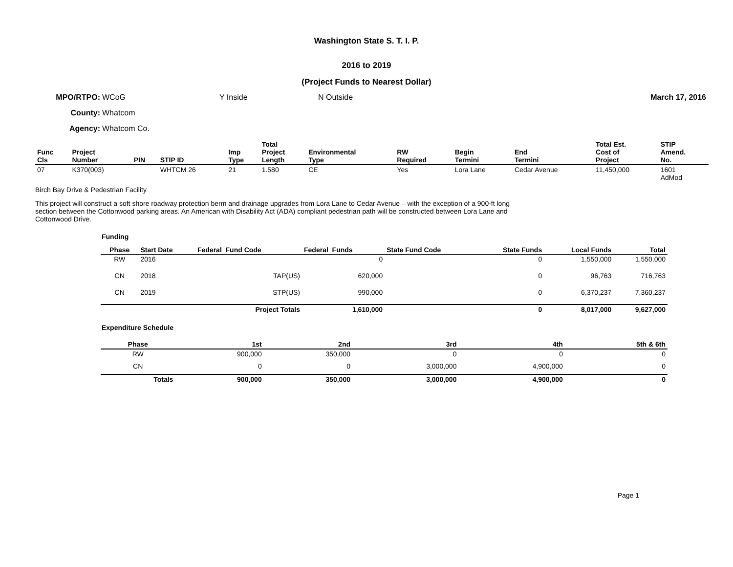Washington State S. T. I. P.
2016 to 2019
(Project Funds to Nearest Dollar)
MPO/RTPO: WCoG Y Inside N Outside March 17, 2016
County: Whatcom
Agency: Whatcom Co.
| Func Cls | Project Number | PIN | STIP ID | Imp Type | Total Project Length | Environmental Type | RW Required | Begin Termini | End Termini | Total Est. Cost of Project | STIP Amend. No. |
| --- | --- | --- | --- | --- | --- | --- | --- | --- | --- | --- | --- |
| 07 | K370(003) | | WHTCM 26 | 21 | 1.580 | CE | Yes | Lora Lane | Cedar Avenue | 11,450,000 | 1601 AdMod |
Birch Bay Drive & Pedestrian Facility
This project will construct a soft shore roadway protection berm and drainage upgrades from Lora Lane to Cedar Avenue – with the exception of a 900-ft long section between the Cottonwood parking areas. An American with Disability Act (ADA) compliant pedestrian path will be constructed between Lora Lane and Cottonwood Drive.
Funding
| Phase | Start Date | Federal Fund Code | Federal Funds | State Fund Code | State Funds | Local Funds | Total |
| --- | --- | --- | --- | --- | --- | --- | --- |
| RW | 2016 | | 0 | | 0 | 1,550,000 | 1,550,000 |
| CN | 2018 | TAP(US) | 620,000 | | 0 | 96,763 | 716,763 |
| CN | 2019 | STP(US) | 990,000 | | 0 | 6,370,237 | 7,360,237 |
| | | Project Totals | 1,610,000 | | 0 | 8,017,000 | 9,627,000 |
Expenditure Schedule
| Phase | 1st | 2nd | 3rd | 4th | 5th & 6th |
| --- | --- | --- | --- | --- | --- |
| RW | 900,000 | 350,000 | 0 | 0 | 0 |
| CN | 0 | 0 | 3,000,000 | 4,900,000 | 0 |
| Totals | 900,000 | 350,000 | 3,000,000 | 4,900,000 | 0 |
Page 1